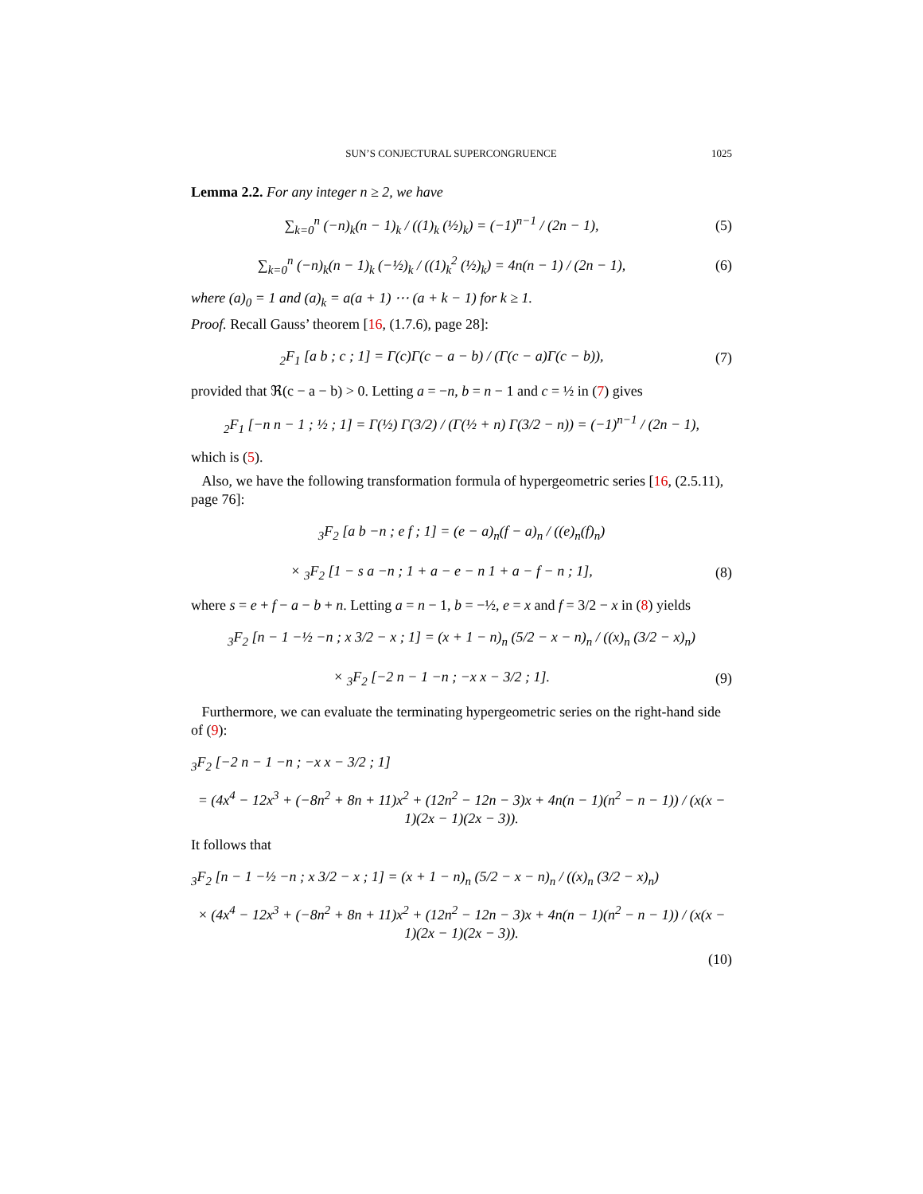SUN’S CONJECTURAL SUPERCONGRUENCE 1025
Lemma 2.2. For any integer n ≥ 2, we have
∑<sub>k=0</sub><sup>n</sup> (−n)<sub>k</sub>(n − 1)<sub>k</sub> / ((1)<sub>k</sub> (½)<sub>k</sub>) = (−1)<sup>n−1</sup> / (2n − 1),
(5)
∑<sub>k=0</sub><sup>n</sup> (−n)<sub>k</sub>(n − 1)<sub>k</sub> (−½)<sub>k</sub> / ((1)<sub>k</sub><sup>2</sup> (½)<sub>k</sub>) = 4n(n − 1) / (2n − 1),
(6)
where (a)<sub>0</sub> = 1 and (a)<sub>k</sub> = a(a + 1) ⋯ (a + k − 1) for k ≥ 1.
Proof. Recall Gauss’ theorem [16, (1.7.6), page 28]:
<sub>2</sub>F<sub>1</sub> [a b ; c ; 1] = Γ(c)Γ(c − a − b) / (Γ(c − a)Γ(c − b)),
(7)
provided that ℜ(c − a − b) > 0. Letting a = −n, b = n − 1 and c = ½ in (7) gives
<sub>2</sub>F<sub>1</sub> [−n n − 1 ; ½ ; 1] = Γ(½) Γ(3/2) / (Γ(½ + n) Γ(3/2 − n)) = (−1)<sup>n−1</sup> / (2n − 1),
which is (5).
Also, we have the following transformation formula of hypergeometric series [16, (2.5.11), page 76]:
<sub>3</sub>F<sub>2</sub> [a b −n ; e f ; 1] = (e − a)<sub>n</sub>(f − a)<sub>n</sub> / ((e)<sub>n</sub>(f)<sub>n</sub>)
× <sub>3</sub>F<sub>2</sub> [1 − s a −n ; 1 + a − e − n 1 + a − f − n ; 1],
(8)
where s = e + f − a − b + n. Letting a = n − 1, b = −½, e = x and f = 3/2 − x in (8) yields
<sub>3</sub>F<sub>2</sub> [n − 1 −½ −n ; x 3/2 − x ; 1] = (x + 1 − n)<sub>n</sub> (5/2 − x − n)<sub>n</sub> / ((x)<sub>n</sub> (3/2 − x)<sub>n</sub>)
× <sub>3</sub>F<sub>2</sub> [−2 n − 1 −n ; −x x − 3/2 ; 1].
(9)
Furthermore, we can evaluate the terminating hypergeometric series on the right-hand side of (9):
<sub>3</sub>F<sub>2</sub> [−2 n − 1 −n ; −x x − 3/2 ; 1]
= (4x<sup>4</sup> − 12x<sup>3</sup> + (−8n<sup>2</sup> + 8n + 11)x<sup>2</sup> + (12n<sup>2</sup> − 12n − 3)x + 4n(n − 1)(n<sup>2</sup> − n − 1)) / (x(x − 1)(2x − 1)(2x − 3)).
It follows that
<sub>3</sub>F<sub>2</sub> [n − 1 −½ −n ; x 3/2 − x ; 1] = (x + 1 − n)<sub>n</sub> (5/2 − x − n)<sub>n</sub> / ((x)<sub>n</sub> (3/2 − x)<sub>n</sub>)
× (4x<sup>4</sup> − 12x<sup>3</sup> + (−8n<sup>2</sup> + 8n + 11)x<sup>2</sup> + (12n<sup>2</sup> − 12n − 3)x + 4n(n − 1)(n<sup>2</sup> − n − 1)) / (x(x − 1)(2x − 1)(2x − 3)).
(10)